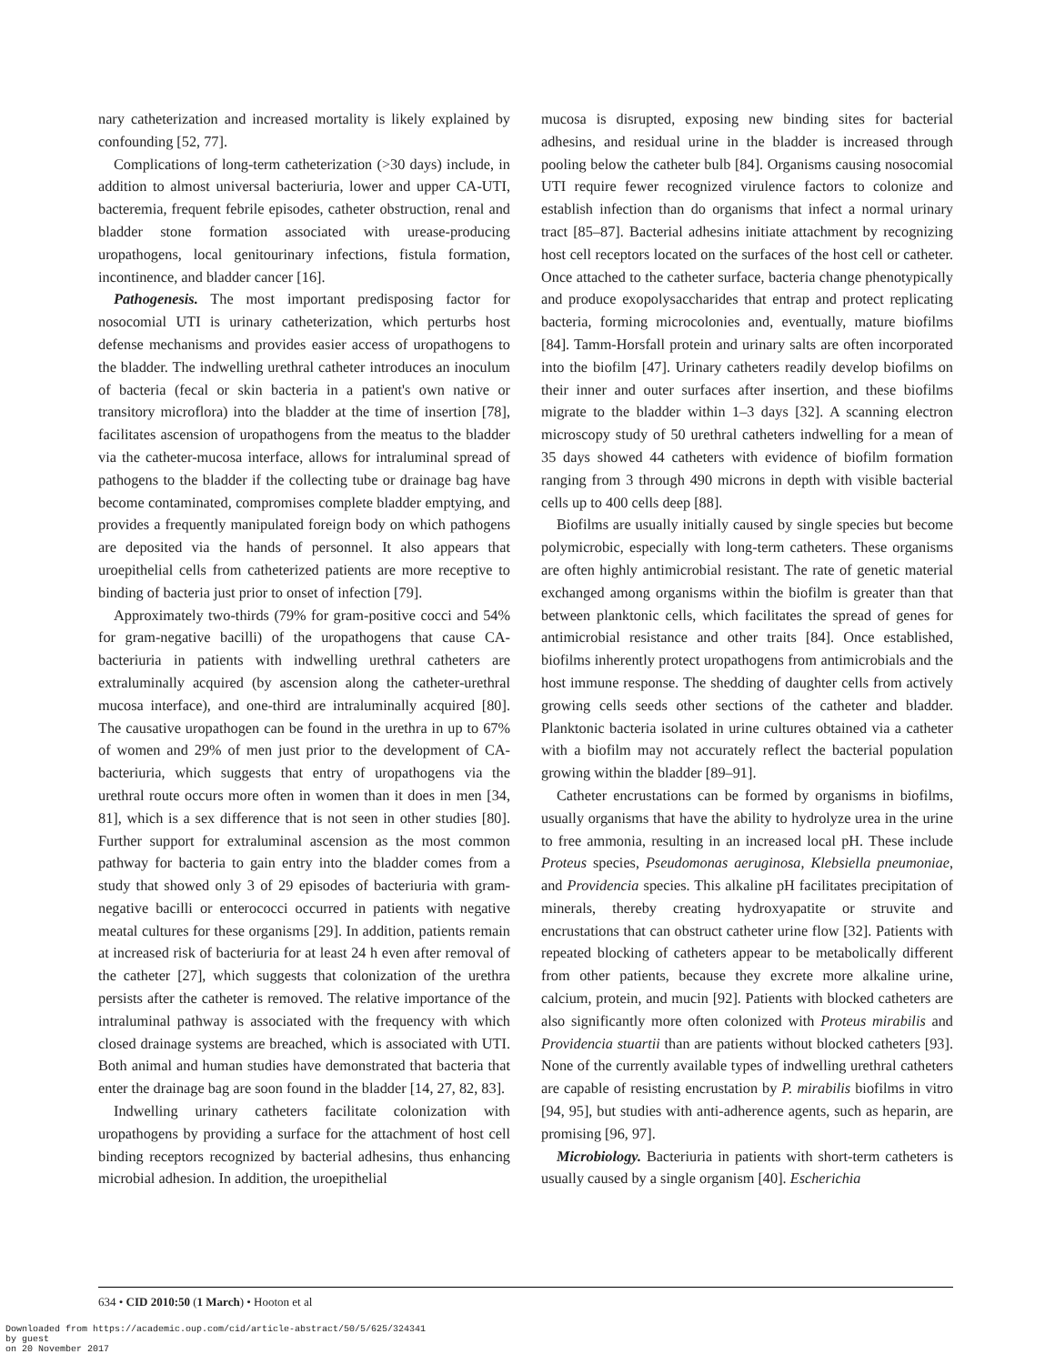nary catheterization and increased mortality is likely explained by confounding [52, 77].
Complications of long-term catheterization (>30 days) include, in addition to almost universal bacteriuria, lower and upper CA-UTI, bacteremia, frequent febrile episodes, catheter obstruction, renal and bladder stone formation associated with urease-producing uropathogens, local genitourinary infections, fistula formation, incontinence, and bladder cancer [16].
Pathogenesis. The most important predisposing factor for nosocomial UTI is urinary catheterization, which perturbs host defense mechanisms and provides easier access of uropathogens to the bladder. The indwelling urethral catheter introduces an inoculum of bacteria (fecal or skin bacteria in a patient's own native or transitory microflora) into the bladder at the time of insertion [78], facilitates ascension of uropathogens from the meatus to the bladder via the catheter-mucosa interface, allows for intraluminal spread of pathogens to the bladder if the collecting tube or drainage bag have become contaminated, compromises complete bladder emptying, and provides a frequently manipulated foreign body on which pathogens are deposited via the hands of personnel. It also appears that uroepithelial cells from catheterized patients are more receptive to binding of bacteria just prior to onset of infection [79].
Approximately two-thirds (79% for gram-positive cocci and 54% for gram-negative bacilli) of the uropathogens that cause CA-bacteriuria in patients with indwelling urethral catheters are extraluminally acquired (by ascension along the catheter-urethral mucosa interface), and one-third are intraluminally acquired [80]. The causative uropathogen can be found in the urethra in up to 67% of women and 29% of men just prior to the development of CA-bacteriuria, which suggests that entry of uropathogens via the urethral route occurs more often in women than it does in men [34, 81], which is a sex difference that is not seen in other studies [80]. Further support for extraluminal ascension as the most common pathway for bacteria to gain entry into the bladder comes from a study that showed only 3 of 29 episodes of bacteriuria with gram-negative bacilli or enterococci occurred in patients with negative meatal cultures for these organisms [29]. In addition, patients remain at increased risk of bacteriuria for at least 24 h even after removal of the catheter [27], which suggests that colonization of the urethra persists after the catheter is removed. The relative importance of the intraluminal pathway is associated with the frequency with which closed drainage systems are breached, which is associated with UTI. Both animal and human studies have demonstrated that bacteria that enter the drainage bag are soon found in the bladder [14, 27, 82, 83].
Indwelling urinary catheters facilitate colonization with uropathogens by providing a surface for the attachment of host cell binding receptors recognized by bacterial adhesins, thus enhancing microbial adhesion. In addition, the uroepithelial
mucosa is disrupted, exposing new binding sites for bacterial adhesins, and residual urine in the bladder is increased through pooling below the catheter bulb [84]. Organisms causing nosocomial UTI require fewer recognized virulence factors to colonize and establish infection than do organisms that infect a normal urinary tract [85–87]. Bacterial adhesins initiate attachment by recognizing host cell receptors located on the surfaces of the host cell or catheter. Once attached to the catheter surface, bacteria change phenotypically and produce exopolysaccharides that entrap and protect replicating bacteria, forming microcolonies and, eventually, mature biofilms [84]. Tamm-Horsfall protein and urinary salts are often incorporated into the biofilm [47]. Urinary catheters readily develop biofilms on their inner and outer surfaces after insertion, and these biofilms migrate to the bladder within 1–3 days [32]. A scanning electron microscopy study of 50 urethral catheters indwelling for a mean of 35 days showed 44 catheters with evidence of biofilm formation ranging from 3 through 490 microns in depth with visible bacterial cells up to 400 cells deep [88].
Biofilms are usually initially caused by single species but become polymicrobic, especially with long-term catheters. These organisms are often highly antimicrobial resistant. The rate of genetic material exchanged among organisms within the biofilm is greater than that between planktonic cells, which facilitates the spread of genes for antimicrobial resistance and other traits [84]. Once established, biofilms inherently protect uropathogens from antimicrobials and the host immune response. The shedding of daughter cells from actively growing cells seeds other sections of the catheter and bladder. Planktonic bacteria isolated in urine cultures obtained via a catheter with a biofilm may not accurately reflect the bacterial population growing within the bladder [89–91].
Catheter encrustations can be formed by organisms in biofilms, usually organisms that have the ability to hydrolyze urea in the urine to free ammonia, resulting in an increased local pH. These include Proteus species, Pseudomonas aeruginosa, Klebsiella pneumoniae, and Providencia species. This alkaline pH facilitates precipitation of minerals, thereby creating hydroxyapatite or struvite and encrustations that can obstruct catheter urine flow [32]. Patients with repeated blocking of catheters appear to be metabolically different from other patients, because they excrete more alkaline urine, calcium, protein, and mucin [92]. Patients with blocked catheters are also significantly more often colonized with Proteus mirabilis and Providencia stuartii than are patients without blocked catheters [93]. None of the currently available types of indwelling urethral catheters are capable of resisting encrustation by P. mirabilis biofilms in vitro [94, 95], but studies with anti-adherence agents, such as heparin, are promising [96, 97].
Microbiology. Bacteriuria in patients with short-term catheters is usually caused by a single organism [40]. Escherichia
634 • CID 2010:50 (1 March) • Hooton et al
Downloaded from https://academic.oup.com/cid/article-abstract/50/5/625/324341
by guest
on 20 November 2017